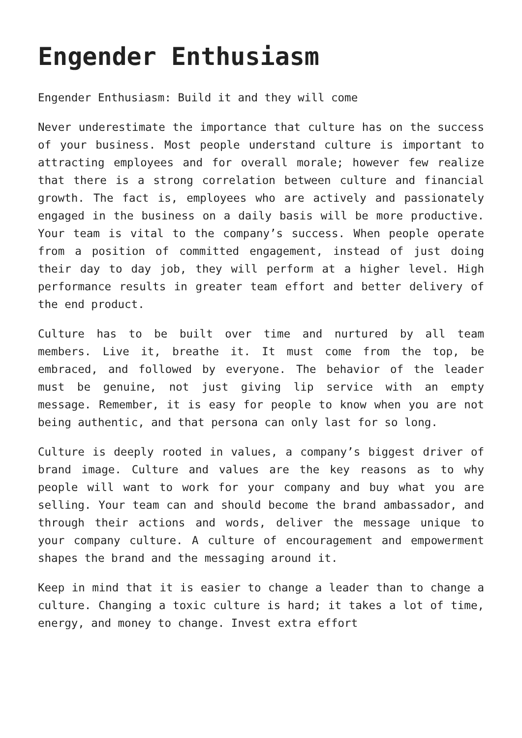Engender Enthusiasm
Engender Enthusiasm: Build it and they will come
Never underestimate the importance that culture has on the success of your business. Most people understand culture is important to attracting employees and for overall morale; however few realize that there is a strong correlation between culture and financial growth. The fact is, employees who are actively and passionately engaged in the business on a daily basis will be more productive. Your team is vital to the company’s success. When people operate from a position of committed engagement, instead of just doing their day to day job, they will perform at a higher level. High performance results in greater team effort and better delivery of the end product.
Culture has to be built over time and nurtured by all team members. Live it, breathe it. It must come from the top, be embraced, and followed by everyone. The behavior of the leader must be genuine, not just giving lip service with an empty message. Remember, it is easy for people to know when you are not being authentic, and that persona can only last for so long.
Culture is deeply rooted in values, a company’s biggest driver of brand image. Culture and values are the key reasons as to why people will want to work for your company and buy what you are selling. Your team can and should become the brand ambassador, and through their actions and words, deliver the message unique to your company culture. A culture of encouragement and empowerment shapes the brand and the messaging around it.
Keep in mind that it is easier to change a leader than to change a culture. Changing a toxic culture is hard; it takes a lot of time, energy, and money to change. Invest extra effort